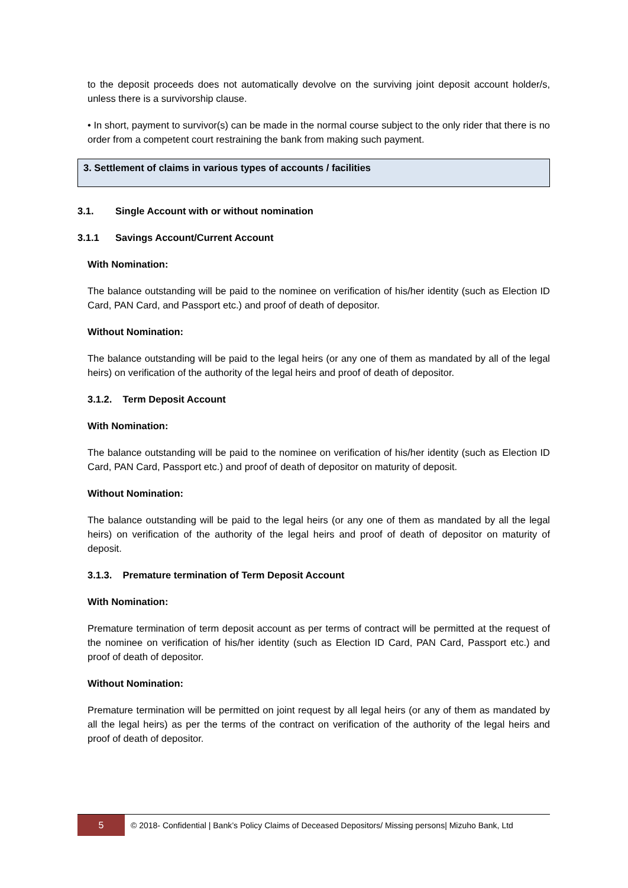to the deposit proceeds does not automatically devolve on the surviving joint deposit account holder/s, unless there is a survivorship clause.
• In short, payment to survivor(s) can be made in the normal course subject to the only rider that there is no order from a competent court restraining the bank from making such payment.
3. Settlement of claims in various types of accounts / facilities
3.1. Single Account with or without nomination
3.1.1 Savings Account/Current Account
With Nomination:
The balance outstanding will be paid to the nominee on verification of his/her identity (such as Election ID Card, PAN Card, and Passport etc.) and proof of death of depositor.
Without Nomination:
The balance outstanding will be paid to the legal heirs (or any one of them as mandated by all of the legal heirs) on verification of the authority of the legal heirs and proof of death of depositor.
3.1.2. Term Deposit Account
With Nomination:
The balance outstanding will be paid to the nominee on verification of his/her identity (such as Election ID Card, PAN Card, Passport etc.) and proof of death of depositor on maturity of deposit.
Without Nomination:
The balance outstanding will be paid to the legal heirs (or any one of them as mandated by all the legal heirs) on verification of the authority of the legal heirs and proof of death of depositor on maturity of deposit.
3.1.3. Premature termination of Term Deposit Account
With Nomination:
Premature termination of term deposit account as per terms of contract will be permitted at the request of the nominee on verification of his/her identity (such as Election ID Card, PAN Card, Passport etc.) and proof of death of depositor.
Without Nomination:
Premature termination will be permitted on joint request by all legal heirs (or any of them as mandated by all the legal heirs) as per the terms of the contract on verification of the authority of the legal heirs and proof of death of depositor.
5
© 2018- Confidential | Bank’s Policy Claims of Deceased Depositors/ Missing persons| Mizuho Bank, Ltd